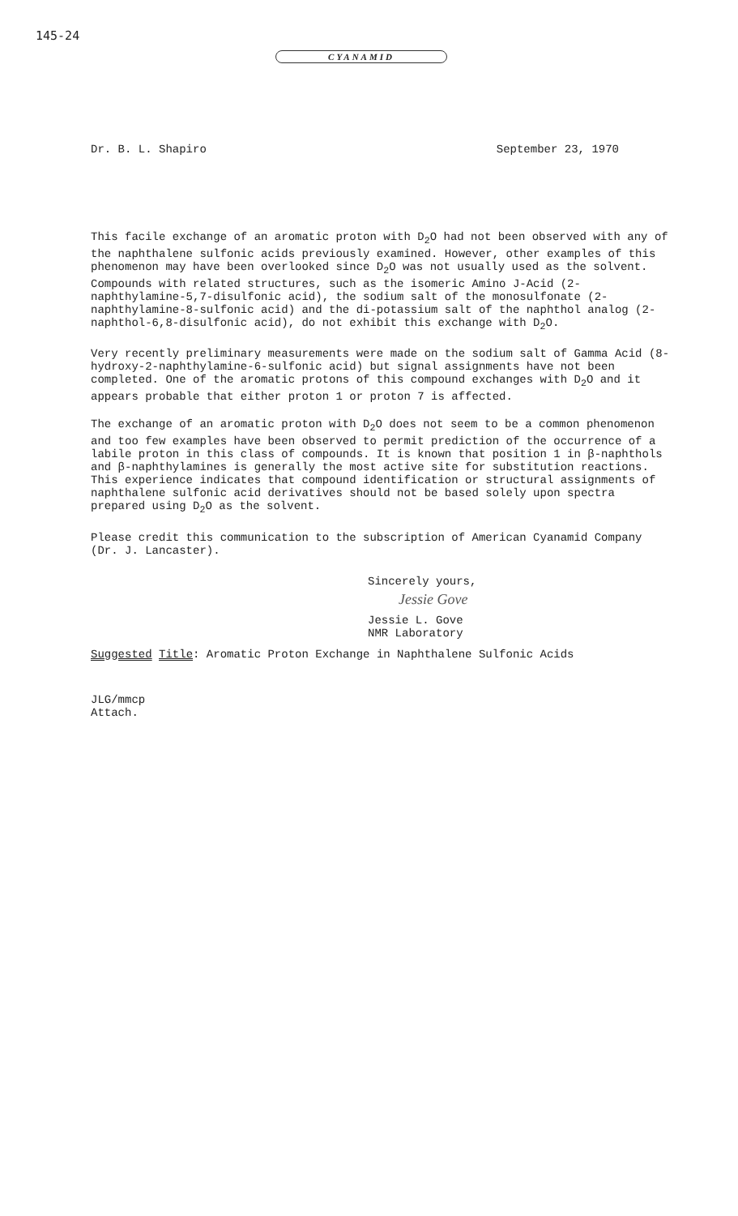145-24
CYANAMID
Dr. B. L. Shapiro September 23, 1970
This facile exchange of an aromatic proton with D<sub>2</sub>O had not been observed with any of the naphthalene sulfonic acids previously examined. However, other examples of this phenomenon may have been overlooked since D<sub>2</sub>O was not usually used as the solvent. Compounds with related structures, such as the isomeric Amino J-Acid (2-naphthylamine-5,7-disulfonic acid), the sodium salt of the monosulfonate (2-naphthylamine-8-sulfonic acid) and the di-potassium salt of the naphthol analog (2-naphthol-6,8-disulfonic acid), do not exhibit this exchange with D<sub>2</sub>O.
Very recently preliminary measurements were made on the sodium salt of Gamma Acid (8-hydroxy-2-naphthylamine-6-sulfonic acid) but signal assignments have not been completed. One of the aromatic protons of this compound exchanges with D<sub>2</sub>O and it appears probable that either proton 1 or proton 7 is affected.
The exchange of an aromatic proton with D<sub>2</sub>O does not seem to be a common phenomenon and too few examples have been observed to permit prediction of the occurrence of a labile proton in this class of compounds. It is known that position 1 in β-naphthols and β-naphthylamines is generally the most active site for substitution reactions. This experience indicates that compound identification or structural assignments of naphthalene sulfonic acid derivatives should not be based solely upon spectra prepared using D<sub>2</sub>O as the solvent.
Please credit this communication to the subscription of American Cyanamid Company (Dr. J. Lancaster).
Sincerely yours,
Jessie Gove
Jessie L. Gove
NMR Laboratory
Suggested Title: Aromatic Proton Exchange in Naphthalene Sulfonic Acids
JLG/mmcp
Attach.